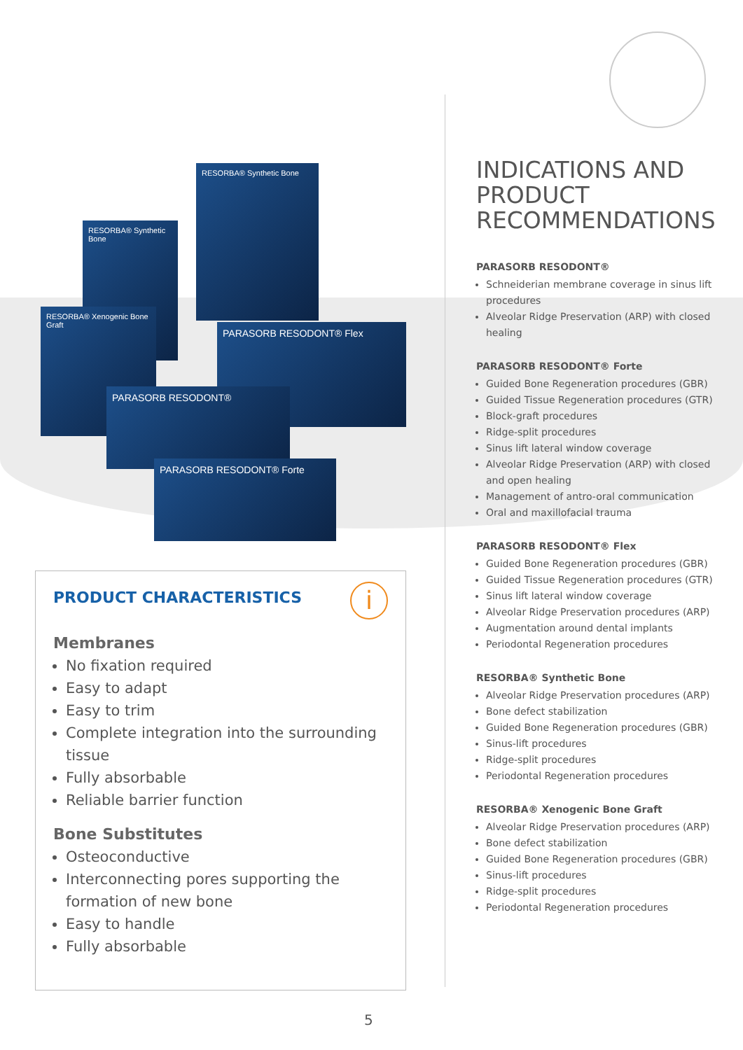RESORBA® Synthetic Bone
RESORBA® Synthetic Bone
RESORBA® Xenogenic Bone Graft
PARASORB RESODONT® Flex
PARASORB RESODONT®
PARASORB RESODONT® Forte
i
PRODUCT CHARACTERISTICS
Membranes
No fixation required
Easy to adapt
Easy to trim
Complete integration into the surrounding tissue
Fully absorbable
Reliable barrier function
Bone Substitutes
Osteoconductive
Interconnecting pores supporting the formation of new bone
Easy to handle
Fully absorbable
INDICATIONS AND PRODUCT RECOMMENDATIONS
PARASORB RESODONT®
Schneiderian membrane coverage in sinus lift procedures
Alveolar Ridge Preservation (ARP) with closed healing
PARASORB RESODONT® Forte
Guided Bone Regeneration procedures (GBR)
Guided Tissue Regeneration procedures (GTR)
Block-graft procedures
Ridge-split procedures
Sinus lift lateral window coverage
Alveolar Ridge Preservation (ARP) with closed and open healing
Management of antro-oral communication
Oral and maxillofacial trauma
PARASORB RESODONT® Flex
Guided Bone Regeneration procedures (GBR)
Guided Tissue Regeneration procedures (GTR)
Sinus lift lateral window coverage
Alveolar Ridge Preservation procedures (ARP)
Augmentation around dental implants
Periodontal Regeneration procedures
RESORBA® Synthetic Bone
Alveolar Ridge Preservation procedures (ARP)
Bone defect stabilization
Guided Bone Regeneration procedures (GBR)
Sinus-lift procedures
Ridge-split procedures
Periodontal Regeneration procedures
RESORBA® Xenogenic Bone Graft
Alveolar Ridge Preservation procedures (ARP)
Bone defect stabilization
Guided Bone Regeneration procedures (GBR)
Sinus-lift procedures
Ridge-split procedures
Periodontal Regeneration procedures
5